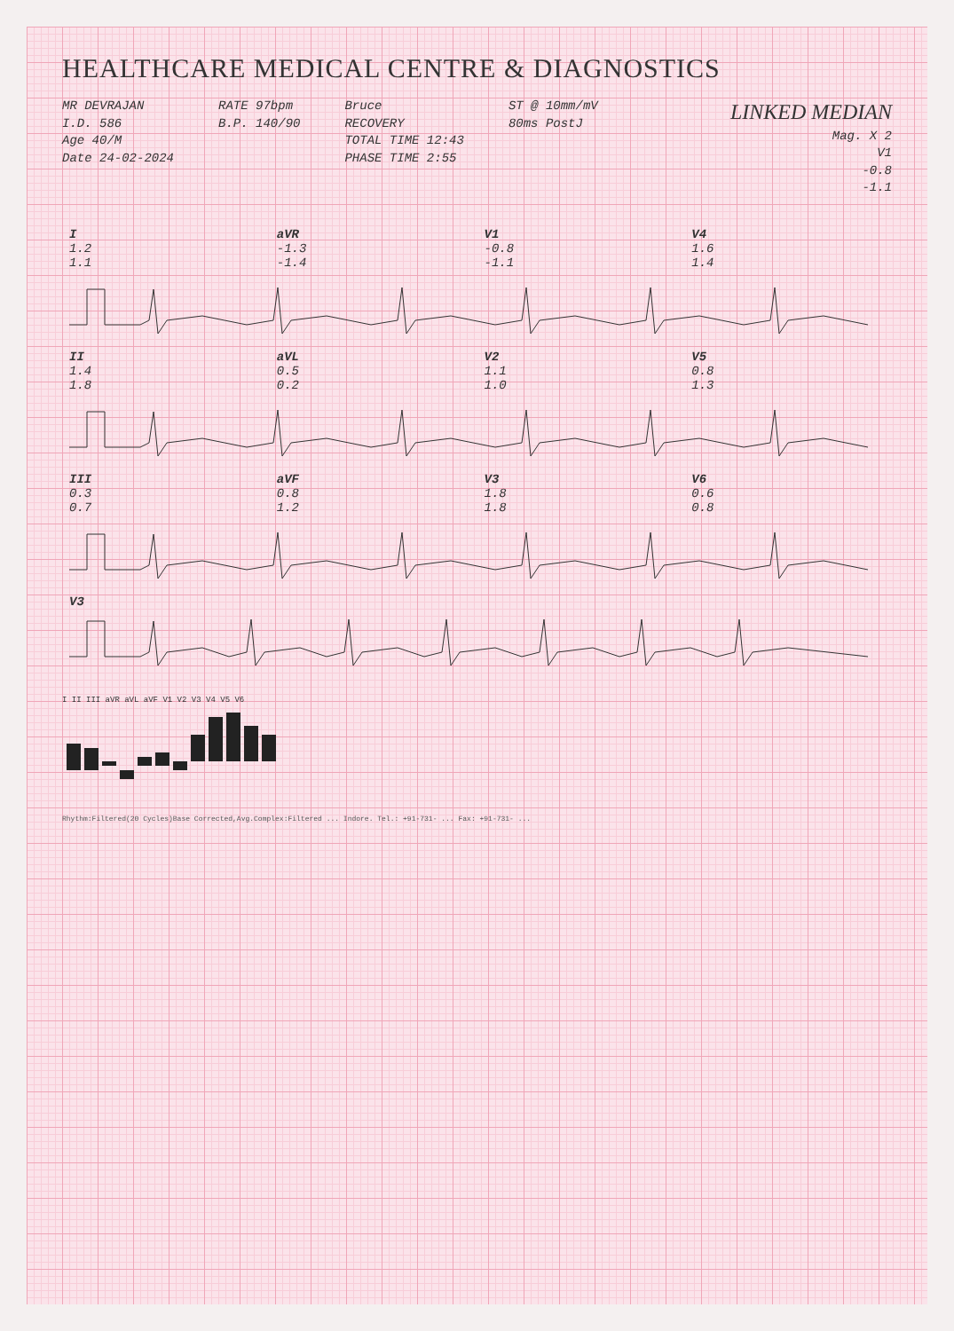HEALTHCARE MEDICAL CENTRE & DIAGNOSTICS
MR DEVRAJAN
I.D. 586
Age 40/M
Date 24-02-2024
RATE 97bpm
B.P. 140/90
Bruce
RECOVERY
TOTAL TIME 12:43
PHASE TIME 2:55
ST @ 10mm/mV
80ms PostJ
LINKED MEDIAN
Mag. X 2
V1
-0.8
-1.1
| I 1.2 1.1 | aVR -1.3 -1.4 | V1 -0.8 -1.1 | V4 1.6 1.4 |
| II 1.4 1.8 | aVL 0.5 0.2 | V2 1.1 1.0 | V5 0.8 1.3 |
| III 0.3 0.7 | aVF 0.8 1.2 | V3 1.8 1.8 | V6 0.6 0.8 |
| V3 | | | |
I II III aVR aVL aVF V1 V2 V3 V4 V5 V6
Rhythm:Filtered(20 Cycles)Base Corrected,Avg.Complex:Filtered ... Indore. Tel.: +91-731- ... Fax: +91-731- ...